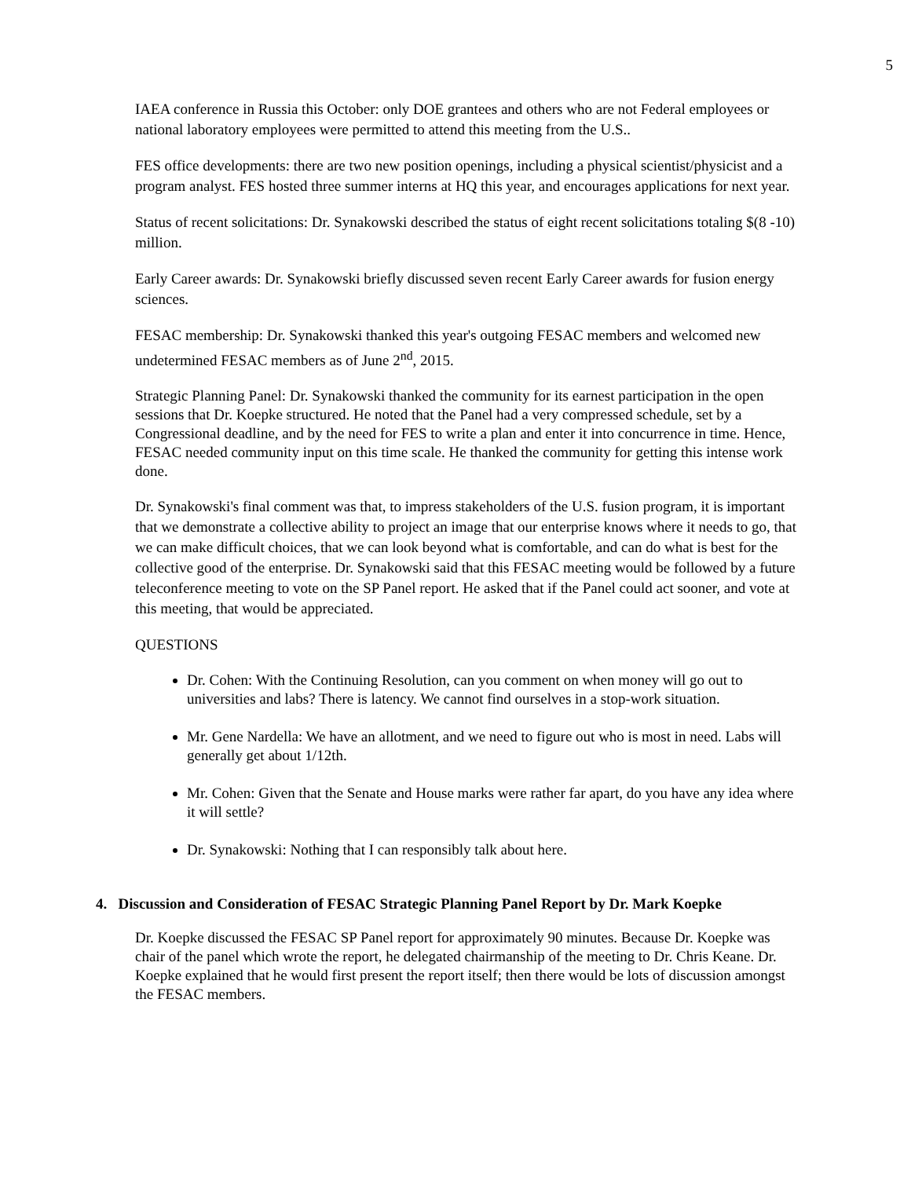5
IAEA conference in Russia this October: only DOE grantees and others who are not Federal employees or national laboratory employees were permitted to attend this meeting from the U.S..
FES office developments: there are two new position openings, including a physical scientist/physicist and a program analyst. FES hosted three summer interns at HQ this year, and encourages applications for next year.
Status of recent solicitations: Dr. Synakowski described the status of eight recent solicitations totaling $(8 -10) million.
Early Career awards: Dr. Synakowski briefly discussed seven recent Early Career awards for fusion energy sciences.
FESAC membership: Dr. Synakowski thanked this year's outgoing FESAC members and welcomed new undetermined FESAC members as of June 2<sup>nd</sup>, 2015.
Strategic Planning Panel: Dr. Synakowski thanked the community for its earnest participation in the open sessions that Dr. Koepke structured. He noted that the Panel had a very compressed schedule, set by a Congressional deadline, and by the need for FES to write a plan and enter it into concurrence in time. Hence, FESAC needed community input on this time scale. He thanked the community for getting this intense work done.
Dr. Synakowski's final comment was that, to impress stakeholders of the U.S. fusion program, it is important that we demonstrate a collective ability to project an image that our enterprise knows where it needs to go, that we can make difficult choices, that we can look beyond what is comfortable, and can do what is best for the collective good of the enterprise. Dr. Synakowski said that this FESAC meeting would be followed by a future teleconference meeting to vote on the SP Panel report. He asked that if the Panel could act sooner, and vote at this meeting, that would be appreciated.
QUESTIONS
Dr. Cohen: With the Continuing Resolution, can you comment on when money will go out to universities and labs? There is latency. We cannot find ourselves in a stop-work situation.
Mr. Gene Nardella: We have an allotment, and we need to figure out who is most in need. Labs will generally get about 1/12th.
Mr. Cohen: Given that the Senate and House marks were rather far apart, do you have any idea where it will settle?
Dr. Synakowski: Nothing that I can responsibly talk about here.
4. Discussion and Consideration of FESAC Strategic Planning Panel Report by Dr. Mark Koepke
Dr. Koepke discussed the FESAC SP Panel report for approximately 90 minutes. Because Dr. Koepke was chair of the panel which wrote the report, he delegated chairmanship of the meeting to Dr. Chris Keane. Dr. Koepke explained that he would first present the report itself; then there would be lots of discussion amongst the FESAC members.